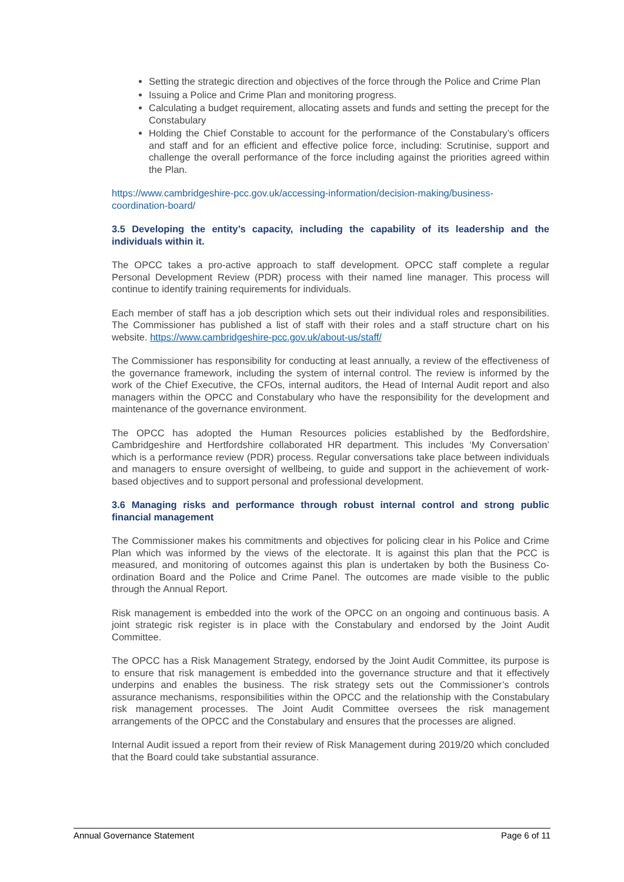Setting the strategic direction and objectives of the force through the Police and Crime Plan
Issuing a Police and Crime Plan and monitoring progress.
Calculating a budget requirement, allocating assets and funds and setting the precept for the Constabulary
Holding the Chief Constable to account for the performance of the Constabulary’s officers and staff and for an efficient and effective police force, including: Scrutinise, support and challenge the overall performance of the force including against the priorities agreed within the Plan.
https://www.cambridgeshire-pcc.gov.uk/accessing-information/decision-making/business-coordination-board/
3.5 Developing the entity’s capacity, including the capability of its leadership and the individuals within it.
The OPCC takes a pro-active approach to staff development. OPCC staff complete a regular Personal Development Review (PDR) process with their named line manager. This process will continue to identify training requirements for individuals.
Each member of staff has a job description which sets out their individual roles and responsibilities. The Commissioner has published a list of staff with their roles and a staff structure chart on his website. https://www.cambridgeshire-pcc.gov.uk/about-us/staff/
The Commissioner has responsibility for conducting at least annually, a review of the effectiveness of the governance framework, including the system of internal control. The review is informed by the work of the Chief Executive, the CFOs, internal auditors, the Head of Internal Audit report and also managers within the OPCC and Constabulary who have the responsibility for the development and maintenance of the governance environment.
The OPCC has adopted the Human Resources policies established by the Bedfordshire, Cambridgeshire and Hertfordshire collaborated HR department. This includes ‘My Conversation’ which is a performance review (PDR) process. Regular conversations take place between individuals and managers to ensure oversight of wellbeing, to guide and support in the achievement of work-based objectives and to support personal and professional development.
3.6 Managing risks and performance through robust internal control and strong public financial management
The Commissioner makes his commitments and objectives for policing clear in his Police and Crime Plan which was informed by the views of the electorate. It is against this plan that the PCC is measured, and monitoring of outcomes against this plan is undertaken by both the Business Co-ordination Board and the Police and Crime Panel. The outcomes are made visible to the public through the Annual Report.
Risk management is embedded into the work of the OPCC on an ongoing and continuous basis. A joint strategic risk register is in place with the Constabulary and endorsed by the Joint Audit Committee.
The OPCC has a Risk Management Strategy, endorsed by the Joint Audit Committee, its purpose is to ensure that risk management is embedded into the governance structure and that it effectively underpins and enables the business. The risk strategy sets out the Commissioner’s controls assurance mechanisms, responsibilities within the OPCC and the relationship with the Constabulary risk management processes. The Joint Audit Committee oversees the risk management arrangements of the OPCC and the Constabulary and ensures that the processes are aligned.
Internal Audit issued a report from their review of Risk Management during 2019/20 which concluded that the Board could take substantial assurance.
Annual Governance Statement Page 6 of 11